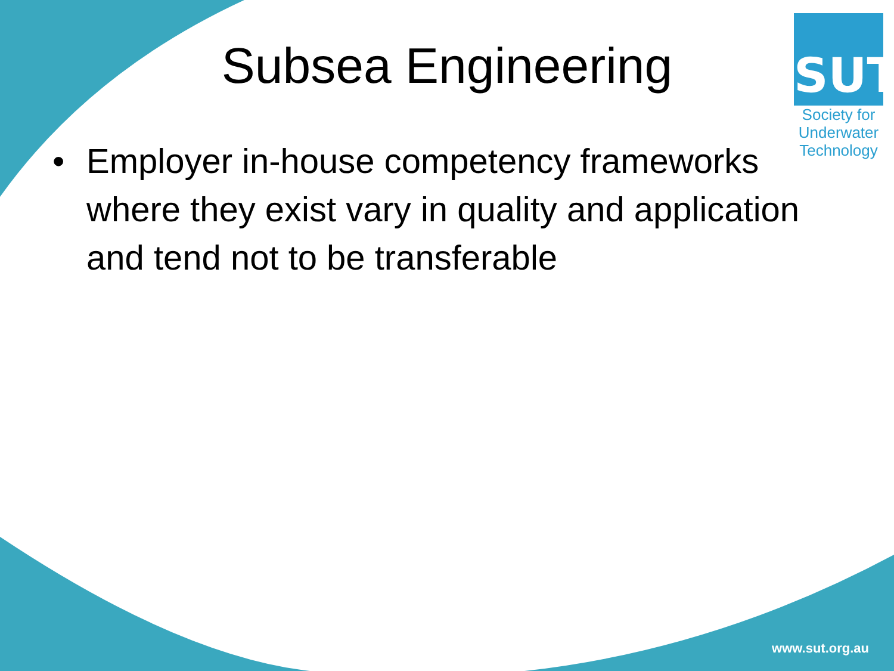SUT
Society for
Underwater
Technology
Subsea Engineering
• Employer in-house competency frameworks where they exist vary in quality and application and tend not to be transferable
www.sut.org.au